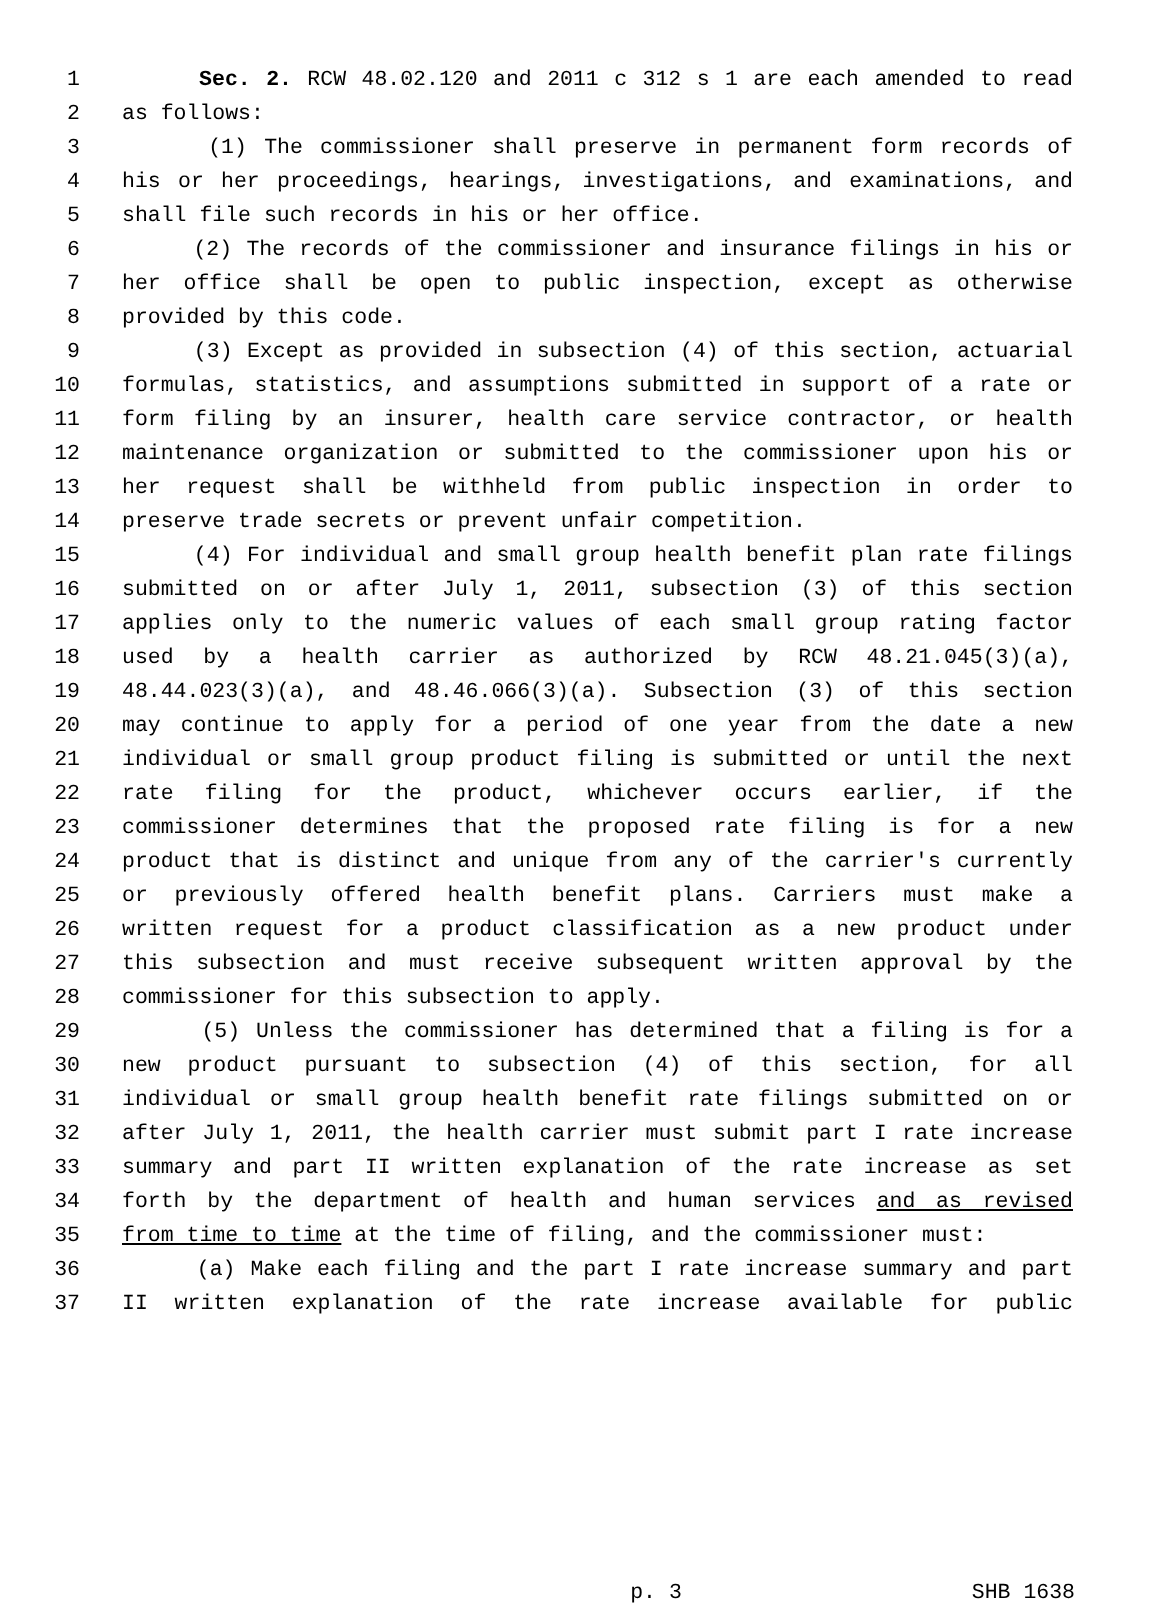1 Sec. 2. RCW 48.02.120 and 2011 c 312 s 1 are each amended to read
2 as follows:
3 (1) The commissioner shall preserve in permanent form records of
4 his or her proceedings, hearings, investigations, and examinations, and
5 shall file such records in his or her office.
6 (2) The records of the commissioner and insurance filings in his or
7 her office shall be open to public inspection, except as otherwise
8 provided by this code.
9 (3) Except as provided in subsection (4) of this section, actuarial
10 formulas, statistics, and assumptions submitted in support of a rate or
11 form filing by an insurer, health care service contractor, or health
12 maintenance organization or submitted to the commissioner upon his or
13 her request shall be withheld from public inspection in order to
14 preserve trade secrets or prevent unfair competition.
15 (4) For individual and small group health benefit plan rate filings
16 submitted on or after July 1, 2011, subsection (3) of this section
17 applies only to the numeric values of each small group rating factor
18 used by a health carrier as authorized by RCW 48.21.045(3)(a),
19 48.44.023(3)(a), and 48.46.066(3)(a). Subsection (3) of this section
20 may continue to apply for a period of one year from the date a new
21 individual or small group product filing is submitted or until the next
22 rate filing for the product, whichever occurs earlier, if the
23 commissioner determines that the proposed rate filing is for a new
24 product that is distinct and unique from any of the carrier's currently
25 or previously offered health benefit plans. Carriers must make a
26 written request for a product classification as a new product under
27 this subsection and must receive subsequent written approval by the
28 commissioner for this subsection to apply.
29 (5) Unless the commissioner has determined that a filing is for a
30 new product pursuant to subsection (4) of this section, for all
31 individual or small group health benefit rate filings submitted on or
32 after July 1, 2011, the health carrier must submit part I rate increase
33 summary and part II written explanation of the rate increase as set
34 forth by the department of health and human services and as revised
35 from time to time at the time of filing, and the commissioner must:
36 (a) Make each filing and the part I rate increase summary and part
37 II written explanation of the rate increase available for public
p. 3 SHB 1638